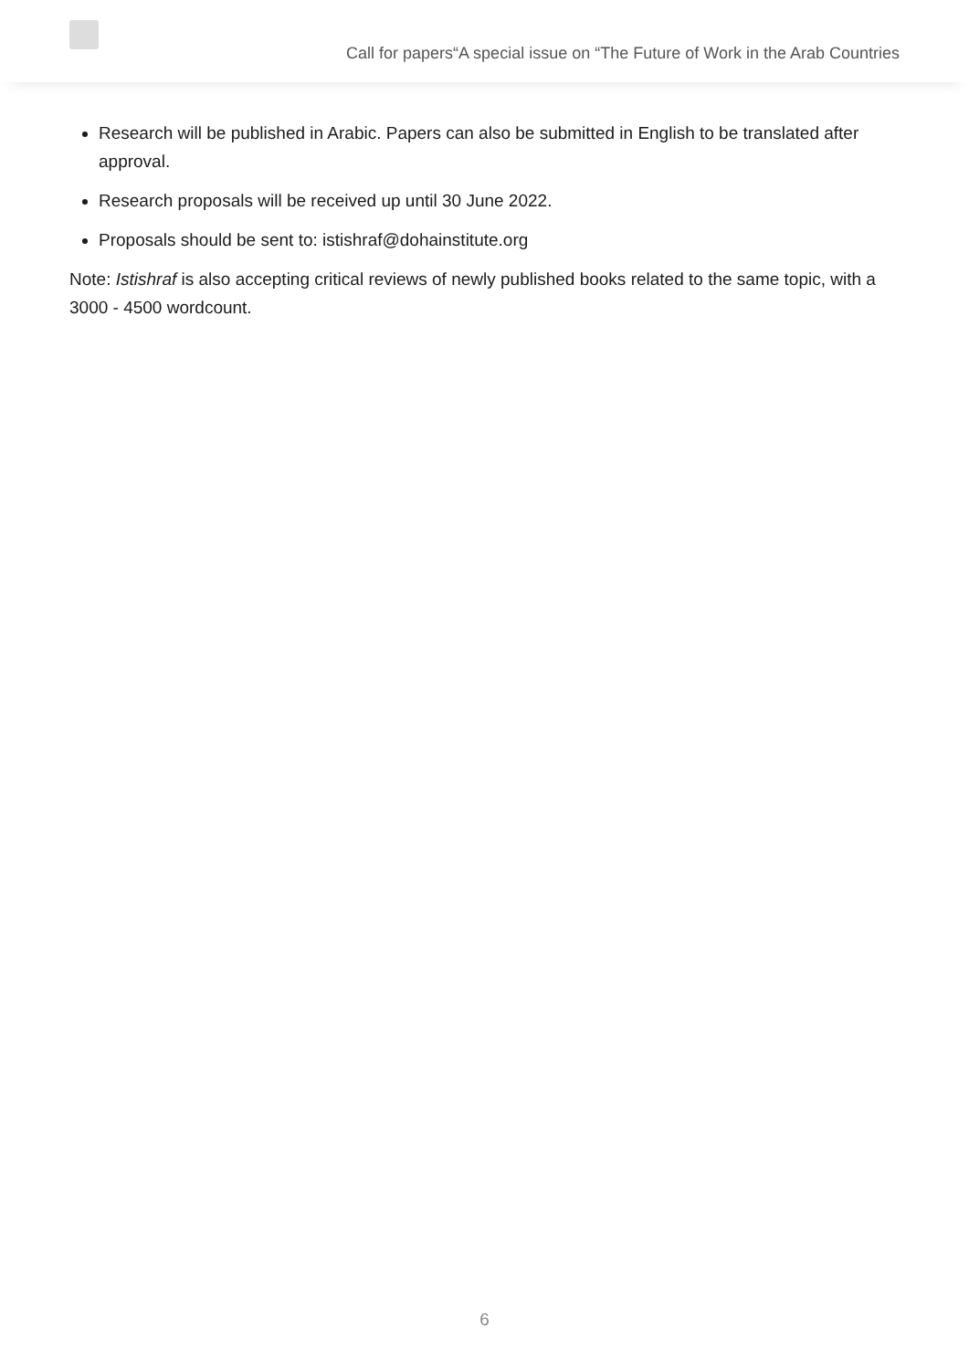Call for papers“A special issue on “The Future of Work in the Arab Countries
Research will be published in Arabic. Papers can also be submitted in English to be translated after approval.
Research proposals will be received up until 30 June 2022.
Proposals should be sent to: istishraf@dohainstitute.org
Note: Istishraf is also accepting critical reviews of newly published books related to the same topic, with a 3000 - 4500 wordcount.
6